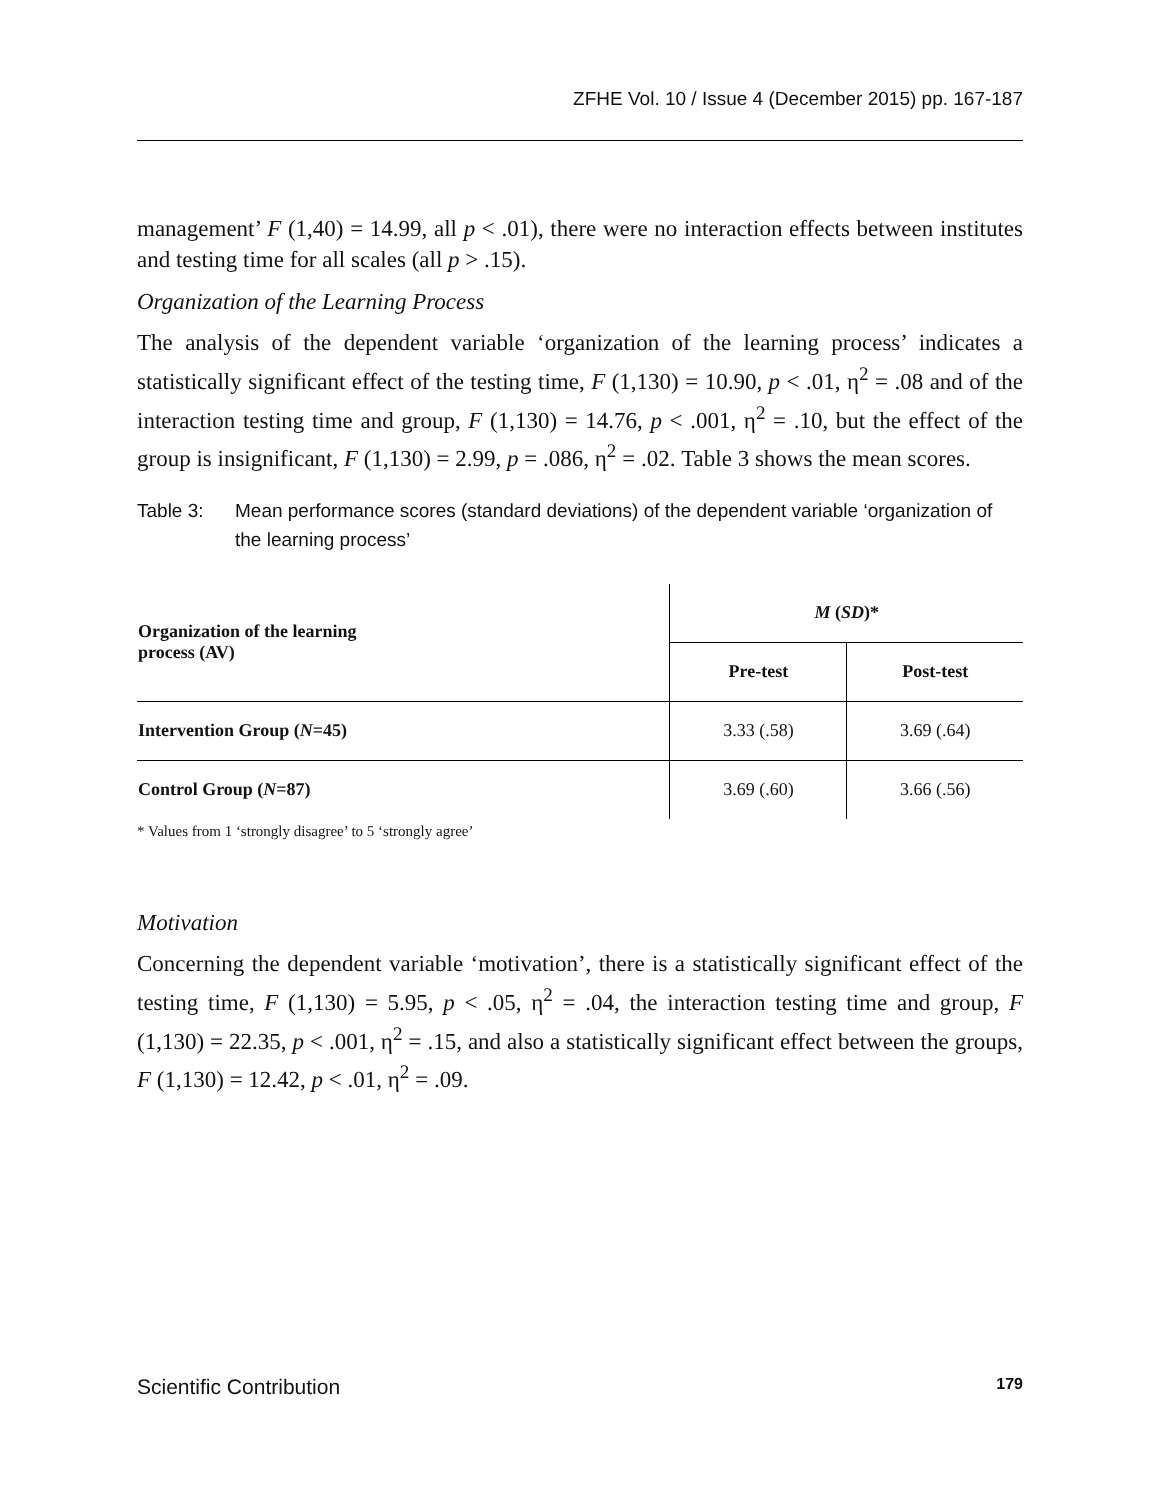ZFHE Vol. 10 / Issue 4 (December 2015) pp. 167-187
management’ F (1,40) = 14.99, all p < .01), there were no interaction effects between institutes and testing time for all scales (all p > .15).
Organization of the Learning Process
The analysis of the dependent variable ‘organization of the learning process’ indicates a statistically significant effect of the testing time, F (1,130) = 10.90, p < .01, η<sup>2</sup> = .08 and of the interaction testing time and group, F (1,130) = 14.76, p < .001, η<sup>2</sup> = .10, but the effect of the group is insignificant, F (1,130) = 2.99, p = .086, η<sup>2</sup> = .02. Table 3 shows the mean scores.
Table 3: Mean performance scores (standard deviations) of the dependent variable ‘organization of the learning process’
| Organization of the learning process (AV) | M ( SD )* | |
| --- | --- | --- |
| | Pre-test | Post-test |
| Intervention Group ( N =45) | 3.33 (.58) | 3.69 (.64) |
| Control Group ( N =87) | 3.69 (.60) | 3.66 (.56) |
* Values from 1 ‘strongly disagree’ to 5 ‘strongly agree’
Motivation
Concerning the dependent variable ‘motivation’, there is a statistically significant effect of the testing time, F (1,130) = 5.95, p < .05, η<sup>2</sup> = .04, the interaction testing time and group, F (1,130) = 22.35, p < .001, η<sup>2</sup> = .15, and also a statistically significant effect between the groups, F (1,130) = 12.42, p < .01, η<sup>2</sup> = .09.
Scientific Contribution 179